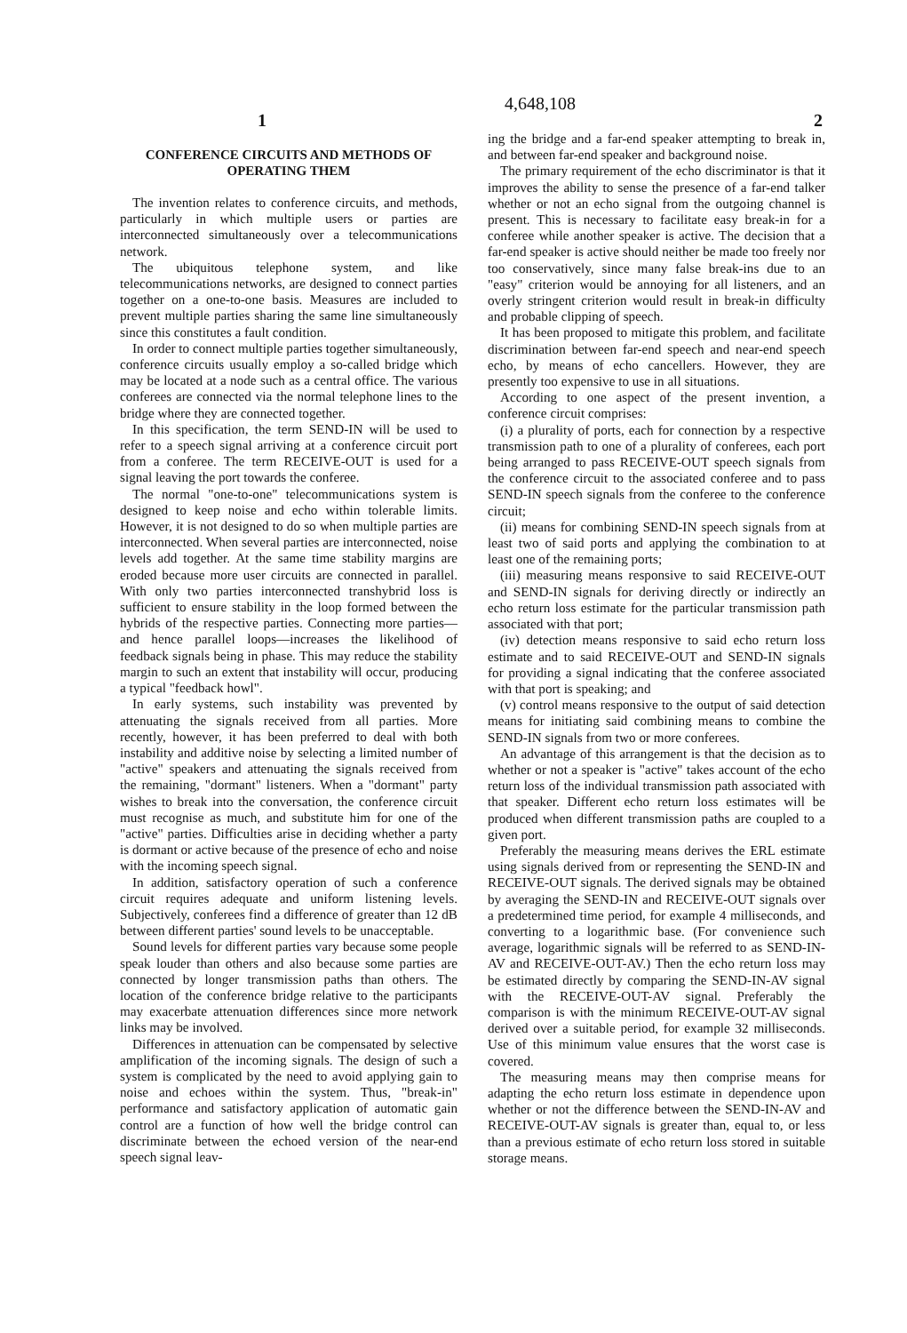4,648,108
1 2
CONFERENCE CIRCUITS AND METHODS OF OPERATING THEM
The invention relates to conference circuits, and methods, particularly in which multiple users or parties are interconnected simultaneously over a telecommunications network.
The ubiquitous telephone system, and like telecommunications networks, are designed to connect parties together on a one-to-one basis. Measures are included to prevent multiple parties sharing the same line simultaneously since this constitutes a fault condition.
In order to connect multiple parties together simultaneously, conference circuits usually employ a so-called bridge which may be located at a node such as a central office. The various conferees are connected via the normal telephone lines to the bridge where they are connected together.
In this specification, the term SEND-IN will be used to refer to a speech signal arriving at a conference circuit port from a conferee. The term RECEIVE-OUT is used for a signal leaving the port towards the conferee.
The normal "one-to-one" telecommunications system is designed to keep noise and echo within tolerable limits. However, it is not designed to do so when multiple parties are interconnected. When several parties are interconnected, noise levels add together. At the same time stability margins are eroded because more user circuits are connected in parallel. With only two parties interconnected transhybrid loss is sufficient to ensure stability in the loop formed between the hybrids of the respective parties. Connecting more parties—and hence parallel loops—increases the likelihood of feedback signals being in phase. This may reduce the stability margin to such an extent that instability will occur, producing a typical "feedback howl".
In early systems, such instability was prevented by attenuating the signals received from all parties. More recently, however, it has been preferred to deal with both instability and additive noise by selecting a limited number of "active" speakers and attenuating the signals received from the remaining, "dormant" listeners. When a "dormant" party wishes to break into the conversation, the conference circuit must recognise as much, and substitute him for one of the "active" parties. Difficulties arise in deciding whether a party is dormant or active because of the presence of echo and noise with the incoming speech signal.
In addition, satisfactory operation of such a conference circuit requires adequate and uniform listening levels. Subjectively, conferees find a difference of greater than 12 dB between different parties' sound levels to be unacceptable.
Sound levels for different parties vary because some people speak louder than others and also because some parties are connected by longer transmission paths than others. The location of the conference bridge relative to the participants may exacerbate attenuation differences since more network links may be involved.
Differences in attenuation can be compensated by selective amplification of the incoming signals. The design of such a system is complicated by the need to avoid applying gain to noise and echoes within the system. Thus, "break-in" performance and satisfactory application of automatic gain control are a function of how well the bridge control can discriminate between the echoed version of the near-end speech signal leav-
ing the bridge and a far-end speaker attempting to break in, and between far-end speaker and background noise.
The primary requirement of the echo discriminator is that it improves the ability to sense the presence of a far-end talker whether or not an echo signal from the outgoing channel is present. This is necessary to facilitate easy break-in for a conferee while another speaker is active. The decision that a far-end speaker is active should neither be made too freely nor too conservatively, since many false break-ins due to an "easy" criterion would be annoying for all listeners, and an overly stringent criterion would result in break-in difficulty and probable clipping of speech.
It has been proposed to mitigate this problem, and facilitate discrimination between far-end speech and near-end speech echo, by means of echo cancellers. However, they are presently too expensive to use in all situations.
According to one aspect of the present invention, a conference circuit comprises:
(i) a plurality of ports, each for connection by a respective transmission path to one of a plurality of conferees, each port being arranged to pass RECEIVE-OUT speech signals from the conference circuit to the associated conferee and to pass SEND-IN speech signals from the conferee to the conference circuit;
(ii) means for combining SEND-IN speech signals from at least two of said ports and applying the combination to at least one of the remaining ports;
(iii) measuring means responsive to said RECEIVE-OUT and SEND-IN signals for deriving directly or indirectly an echo return loss estimate for the particular transmission path associated with that port;
(iv) detection means responsive to said echo return loss estimate and to said RECEIVE-OUT and SEND-IN signals for providing a signal indicating that the conferee associated with that port is speaking; and
(v) control means responsive to the output of said detection means for initiating said combining means to combine the SEND-IN signals from two or more conferees.
An advantage of this arrangement is that the decision as to whether or not a speaker is "active" takes account of the echo return loss of the individual transmission path associated with that speaker. Different echo return loss estimates will be produced when different transmission paths are coupled to a given port.
Preferably the measuring means derives the ERL estimate using signals derived from or representing the SEND-IN and RECEIVE-OUT signals. The derived signals may be obtained by averaging the SEND-IN and RECEIVE-OUT signals over a predetermined time period, for example 4 milliseconds, and converting to a logarithmic base. (For convenience such average, logarithmic signals will be referred to as SEND-IN-AV and RECEIVE-OUT-AV.) Then the echo return loss may be estimated directly by comparing the SEND-IN-AV signal with the RECEIVE-OUT-AV signal. Preferably the comparison is with the minimum RECEIVE-OUT-AV signal derived over a suitable period, for example 32 milliseconds. Use of this minimum value ensures that the worst case is covered.
The measuring means may then comprise means for adapting the echo return loss estimate in dependence upon whether or not the difference between the SEND-IN-AV and RECEIVE-OUT-AV signals is greater than, equal to, or less than a previous estimate of echo return loss stored in suitable storage means.
5 10 15 20 25 30 35 40 45 50 55 60 65